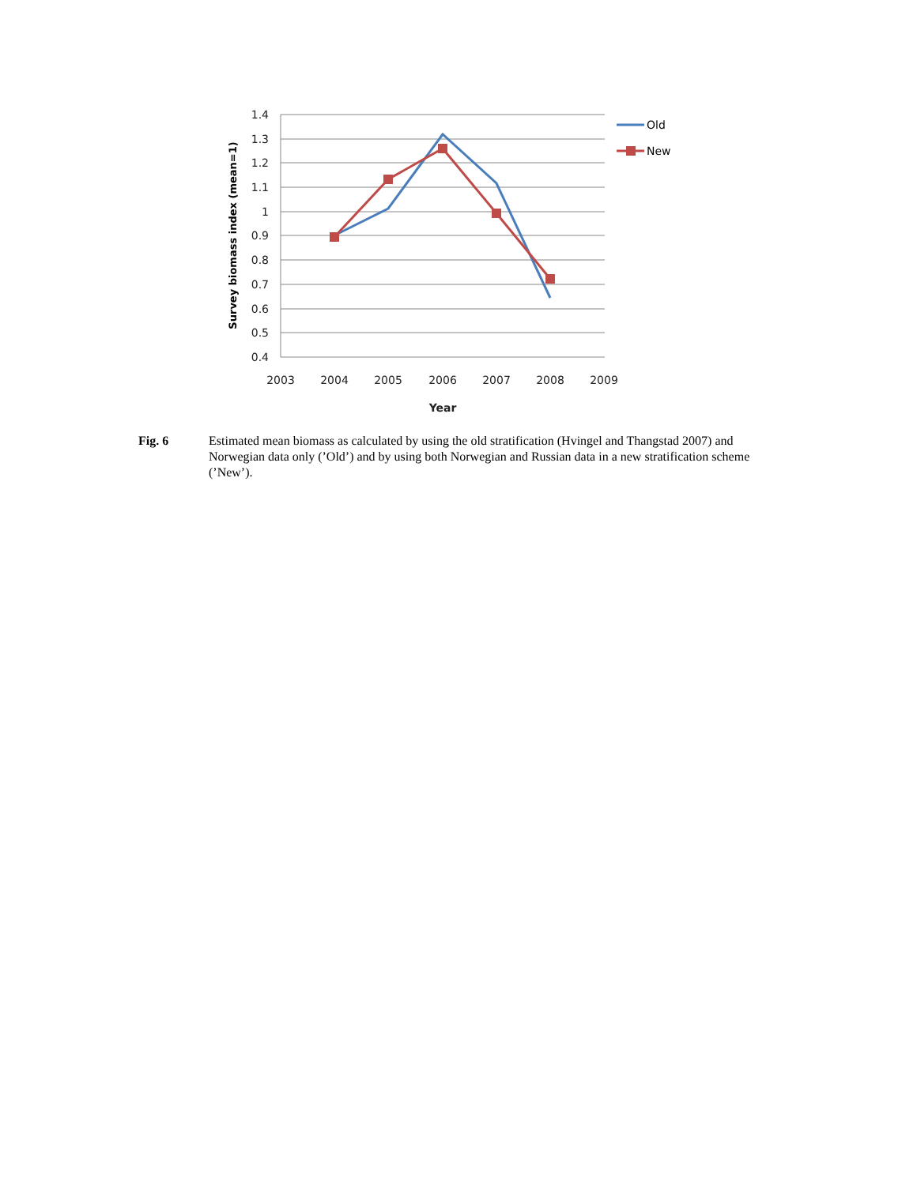1.4
1.3
1.2
1.1
1
0.9
0.8
0.7
0.6
0.5
0.4
2003
2004
2005
2006
2007
2008
2009
Year
Survey biomass index (mean=1)
Old
New
Fig. 6 Estimated mean biomass as calculated by using the old stratification (Hvingel and Thangstad 2007) and Norwegian data only (’Old’) and by using both Norwegian and Russian data in a new stratification scheme (’New’).